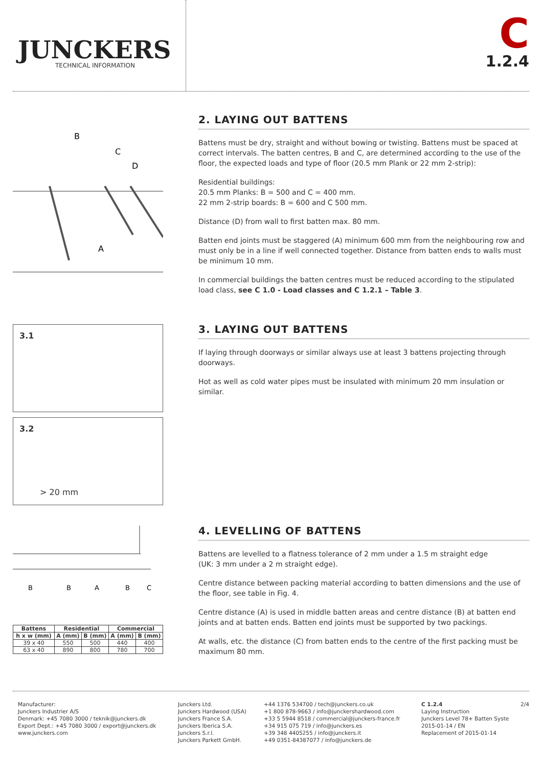JUNCKERS
TECHNICAL INFORMATION
C
1.2.4
B
C
D
A
2. LAYING OUT BATTENS
Battens must be dry, straight and without bowing or twisting. Battens must be spaced at correct intervals. The batten centres, B and C, are determined according to the use of the floor, the expected loads and type of floor (20.5 mm Plank or 22 mm 2-strip):
Residential buildings:
20.5 mm Planks: B = 500 and C = 400 mm.
22 mm 2-strip boards: B = 600 and C 500 mm.
Distance (D) from wall to first batten max. 80 mm.
Batten end joints must be staggered (A) minimum 600 mm from the neighbouring row and must only be in a line if well connected together. Distance from batten ends to walls must be minimum 10 mm.
In commercial buildings the batten centres must be reduced according to the stipulated load class, see C 1.0 - Load classes and C 1.2.1 – Table 3.
3.1
3.2
> 20 mm
3. LAYING OUT BATTENS
If laying through doorways or similar always use at least 3 battens projecting through doorways.
Hot as well as cold water pipes must be insulated with minimum 20 mm insulation or similar.
B
B
A
B
C
| Battens | Residential | | Commercial | |
| --- | --- | --- | --- | --- |
| h x w (mm) | A (mm) | B (mm) | A (mm) | B (mm) |
| 39 x 40 | 550 | 500 | 440 | 400 |
| 63 x 40 | 890 | 800 | 780 | 700 |
4. LEVELLING OF BATTENS
Battens are levelled to a flatness tolerance of 2 mm under a 1.5 m straight edge
(UK: 3 mm under a 2 m straight edge).
Centre distance between packing material according to batten dimensions and the use of the floor, see table in Fig. 4.
Centre distance (A) is used in middle batten areas and centre distance (B) at batten end joints and at batten ends. Batten end joints must be supported by two packings.
At walls, etc. the distance (C) from batten ends to the centre of the first packing must be maximum 80 mm.
Manufacturer:
Junckers Industrier A/S
Denmark: +45 7080 3000 / teknik@junckers.dk
Export Dept.: +45 7080 3000 / export@junckers.dk
www.junckers.com
Junckers Ltd.
Junckers Hardwood (USA)
Junckers France S.A.
Junckers Iberica S.A.
Junckers S.r.l.
Junckers Parkett GmbH.
+44 1376 534700 / tech@junckers.co.uk
+1 800 878-9663 / info@junckershardwood.com
+33 5 5944 8518 / commercial@junckers-france.fr
+34 915 075 719 / info@junckers.es
+39 348 4405255 / info@junckers.it
+49 0351-84387077 / info@junckers.de
C 1.2.4 2/4
Laying Instruction
Junckers Level 78+ Batten Syste
2015-01-14 / EN
Replacement of 2015-01-14